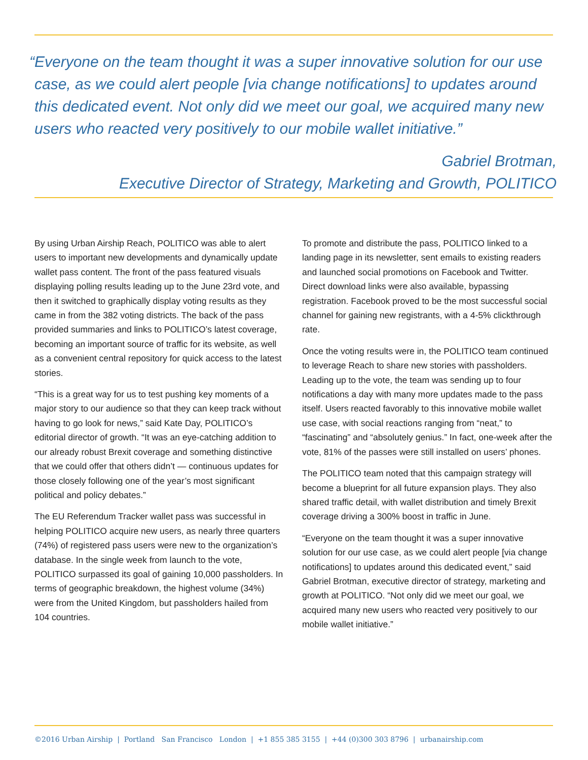“Everyone on the team thought it was a super innovative solution for our use case, as we could alert people [via change notifications] to updates around this dedicated event. Not only did we meet our goal, we acquired many new users who reacted very positively to our mobile wallet initiative.”
Gabriel Brotman,
Executive Director of Strategy, Marketing and Growth, POLITICO
By using Urban Airship Reach, POLITICO was able to alert users to important new developments and dynamically update wallet pass content. The front of the pass featured visuals displaying polling results leading up to the June 23rd vote, and then it switched to graphically display voting results as they came in from the 382 voting districts. The back of the pass provided summaries and links to POLITICO’s latest coverage, becoming an important source of traffic for its website, as well as a convenient central repository for quick access to the latest stories.
“This is a great way for us to test pushing key moments of a major story to our audience so that they can keep track without having to go look for news,” said Kate Day, POLITICO’s editorial director of growth. “It was an eye-catching addition to our already robust Brexit coverage and something distinctive that we could offer that others didn’t — continuous updates for those closely following one of the year’s most significant political and policy debates.”
The EU Referendum Tracker wallet pass was successful in helping POLITICO acquire new users, as nearly three quarters (74%) of registered pass users were new to the organization’s database. In the single week from launch to the vote, POLITICO surpassed its goal of gaining 10,000 passholders. In terms of geographic breakdown, the highest volume (34%) were from the United Kingdom, but passholders hailed from 104 countries.
To promote and distribute the pass, POLITICO linked to a landing page in its newsletter, sent emails to existing readers and launched social promotions on Facebook and Twitter. Direct download links were also available, bypassing registration. Facebook proved to be the most successful social channel for gaining new registrants, with a 4-5% clickthrough rate.
Once the voting results were in, the POLITICO team continued to leverage Reach to share new stories with passholders. Leading up to the vote, the team was sending up to four notifications a day with many more updates made to the pass itself. Users reacted favorably to this innovative mobile wallet use case, with social reactions ranging from “neat,” to “fascinating” and “absolutely genius.” In fact, one-week after the vote, 81% of the passes were still installed on users’ phones.
The POLITICO team noted that this campaign strategy will become a blueprint for all future expansion plays. They also shared traffic detail, with wallet distribution and timely Brexit coverage driving a 300% boost in traffic in June.
“Everyone on the team thought it was a super innovative solution for our use case, as we could alert people [via change notifications] to updates around this dedicated event,” said Gabriel Brotman, executive director of strategy, marketing and growth at POLITICO. “Not only did we meet our goal, we acquired many new users who reacted very positively to our mobile wallet initiative.”
©2016 Urban Airship | Portland San Francisco London | +1 855 385 3155 | +44 (0)300 303 8796 | urbanairship.com